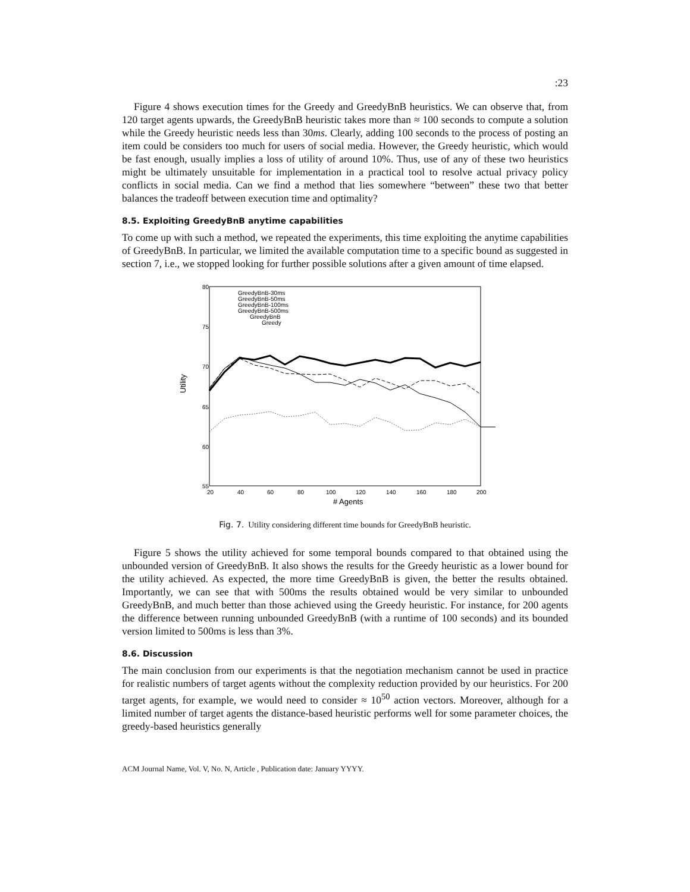:23
Figure 4 shows execution times for the Greedy and GreedyBnB heuristics. We can observe that, from 120 target agents upwards, the GreedyBnB heuristic takes more than ≈ 100 seconds to compute a solution while the Greedy heuristic needs less than 30ms. Clearly, adding 100 seconds to the process of posting an item could be considers too much for users of social media. However, the Greedy heuristic, which would be fast enough, usually implies a loss of utility of around 10%. Thus, use of any of these two heuristics might be ultimately unsuitable for implementation in a practical tool to resolve actual privacy policy conflicts in social media. Can we find a method that lies somewhere “between” these two that better balances the tradeoff between execution time and optimality?
8.5. Exploiting GreedyBnB anytime capabilities
To come up with such a method, we repeated the experiments, this time exploiting the anytime capabilities of GreedyBnB. In particular, we limited the available computation time to a specific bound as suggested in section 7, i.e., we stopped looking for further possible solutions after a given amount of time elapsed.
80
75
70
65
60
55
Utility
20
40
60
80
100
120
140
160
180
200
# Agents
GreedyBnB-30ms
GreedyBnB-50ms
GreedyBnB-100ms
GreedyBnB-500ms
GreedyBnB
Greedy
Fig. 7. Utility considering different time bounds for GreedyBnB heuristic.
Figure 5 shows the utility achieved for some temporal bounds compared to that obtained using the unbounded version of GreedyBnB. It also shows the results for the Greedy heuristic as a lower bound for the utility achieved. As expected, the more time GreedyBnB is given, the better the results obtained. Importantly, we can see that with 500ms the results obtained would be very similar to unbounded GreedyBnB, and much better than those achieved using the Greedy heuristic. For instance, for 200 agents the difference between running unbounded GreedyBnB (with a runtime of 100 seconds) and its bounded version limited to 500ms is less than 3%.
8.6. Discussion
The main conclusion from our experiments is that the negotiation mechanism cannot be used in practice for realistic numbers of target agents without the complexity reduction provided by our heuristics. For 200 target agents, for example, we would need to consider ≈ 10<sup>50</sup> action vectors. Moreover, although for a limited number of target agents the distance-based heuristic performs well for some parameter choices, the greedy-based heuristics generally
ACM Journal Name, Vol. V, No. N, Article , Publication date: January YYYY.